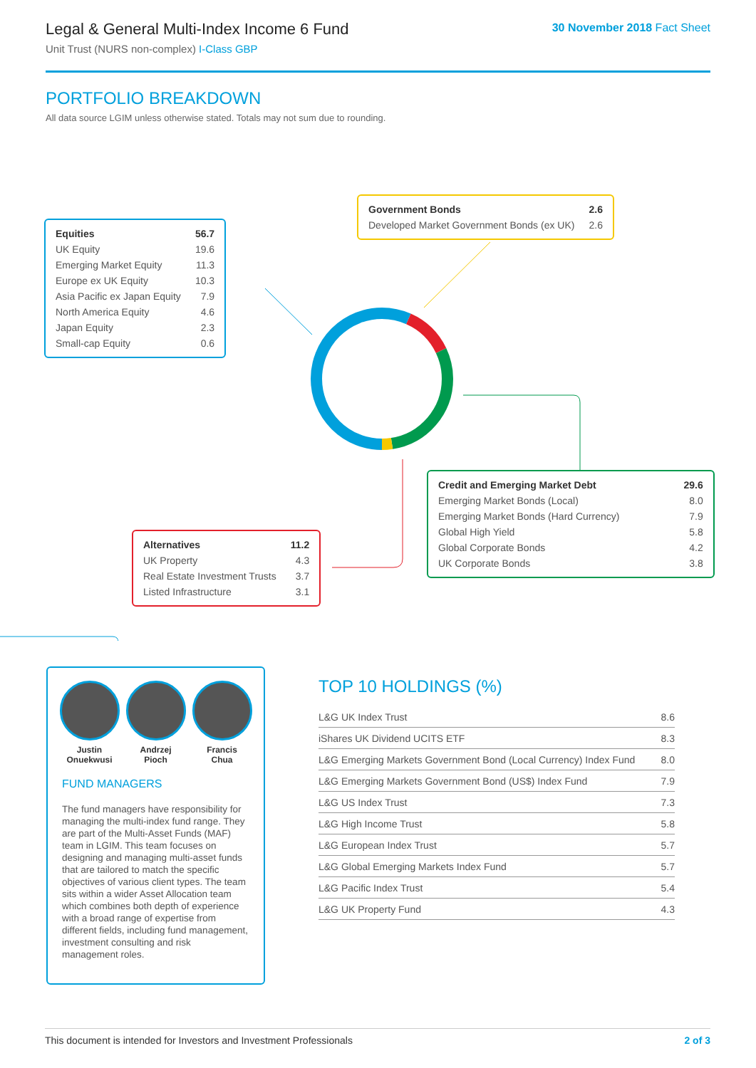Legal & General Multi-Index Income 6 Fund
Unit Trust (NURS non-complex) I-Class GBP
30 November 2018 Fact Sheet
PORTFOLIO BREAKDOWN
All data source LGIM unless otherwise stated. Totals may not sum due to rounding.
| Equities | 56.7 |
| UK Equity | 19.6 |
| Emerging Market Equity | 11.3 |
| Europe ex UK Equity | 10.3 |
| Asia Pacific ex Japan Equity | 7.9 |
| North America Equity | 4.6 |
| Japan Equity | 2.3 |
| Small-cap Equity | 0.6 |
| Government Bonds | 2.6 |
| Developed Market Government Bonds (ex UK) | 2.6 |
| Credit and Emerging Market Debt | 29.6 |
| Emerging Market Bonds (Local) | 8.0 |
| Emerging Market Bonds (Hard Currency) | 7.9 |
| Global High Yield | 5.8 |
| Global Corporate Bonds | 4.2 |
| UK Corporate Bonds | 3.8 |
| Alternatives | 11.2 |
| UK Property | 4.3 |
| Real Estate Investment Trusts | 3.7 |
| Listed Infrastructure | 3.1 |
Justin
Onuekwusi
Andrzej
Pioch
Francis
Chua
FUND MANAGERS
The fund managers have responsibility for managing the multi-index fund range. They are part of the Multi-Asset Funds (MAF) team in LGIM. This team focuses on designing and managing multi-asset funds that are tailored to match the specific objectives of various client types. The team sits within a wider Asset Allocation team which combines both depth of experience with a broad range of expertise from different fields, including fund management, investment consulting and risk management roles.
TOP 10 HOLDINGS (%)
| L&G UK Index Trust | 8.6 |
| iShares UK Dividend UCITS ETF | 8.3 |
| L&G Emerging Markets Government Bond (Local Currency) Index Fund | 8.0 |
| L&G Emerging Markets Government Bond (US$) Index Fund | 7.9 |
| L&G US Index Trust | 7.3 |
| L&G High Income Trust | 5.8 |
| L&G European Index Trust | 5.7 |
| L&G Global Emerging Markets Index Fund | 5.7 |
| L&G Pacific Index Trust | 5.4 |
| L&G UK Property Fund | 4.3 |
This document is intended for Investors and Investment Professionals 2 of 3